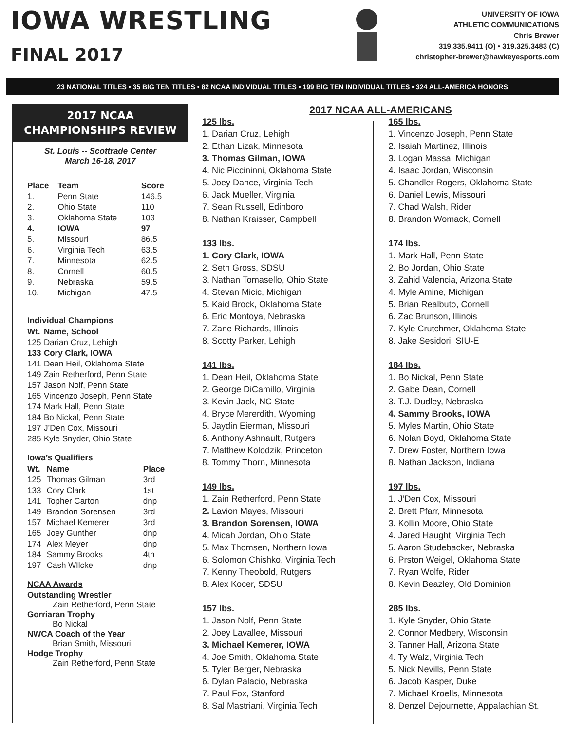IOWA WRESTLING
FINAL 2017
UNIVERSITY OF IOWA
ATHLETIC COMMUNICATIONS
Chris Brewer
319.335.9411 (O) • 319.325.3483 (C)
christopher-brewer@hawkeyesports.com
23 NATIONAL TITLES • 35 BIG TEN TITLES • 82 NCAA INDIVIDUAL TITLES • 199 BIG TEN INDIVIDUAL TITLES • 324 ALL-AMERICA HONORS
2017 NCAA
CHAMPIONSHIPS REVIEW
St. Louis -- Scottrade Center
March 16-18, 2017
| Place | Team | Score |
| --- | --- | --- |
| 1. | Penn State | 146.5 |
| 2. | Ohio State | 110 |
| 3. | Oklahoma State | 103 |
| 4. | IOWA | 97 |
| 5. | Missouri | 86.5 |
| 6. | Virginia Tech | 63.5 |
| 7. | Minnesota | 62.5 |
| 8. | Cornell | 60.5 |
| 9. | Nebraska | 59.5 |
| 10. | Michigan | 47.5 |
Individual Champions
| Wt. | Name, School |
| --- | --- |
| 125 | Darian Cruz, Lehigh |
| 133 | Cory Clark, IOWA |
| 141 | Dean Heil, Oklahoma State |
| 149 | Zain Retherford, Penn State |
| 157 | Jason Nolf, Penn State |
| 165 | Vincenzo Joseph, Penn State |
| 174 | Mark Hall, Penn State |
| 184 | Bo Nickal, Penn State |
| 197 | J’Den Cox, Missouri |
| 285 | Kyle Snyder, Ohio State |
Iowa’s Qualifiers
| Wt. | Name | Place |
| --- | --- | --- |
| 125 | Thomas Gilman | 3rd |
| 133 | Cory Clark | 1st |
| 141 | Topher Carton | dnp |
| 149 | Brandon Sorensen | 3rd |
| 157 | Michael Kemerer | 3rd |
| 165 | Joey Gunther | dnp |
| 174 | Alex Meyer | dnp |
| 184 | Sammy Brooks | 4th |
| 197 | Cash WIlcke | dnp |
NCAA Awards
Outstanding Wrestler
Zain Retherford, Penn State
Gorriaran Trophy
Bo Nickal
NWCA Coach of the Year
Brian Smith, Missouri
Hodge Trophy
Zain Retherford, Penn State
2017 NCAA ALL-AMERICANS
125 lbs.
1. Darian Cruz, Lehigh
2. Ethan Lizak, Minnesota
3. Thomas Gilman, IOWA
4. Nic Piccininni, Oklahoma State
5. Joey Dance, Virginia Tech
6. Jack Mueller, Virginia
7. Sean Russell, Edinboro
8. Nathan Kraisser, Campbell
133 lbs.
1. Cory Clark, IOWA
2. Seth Gross, SDSU
3. Nathan Tomasello, Ohio State
4. Stevan Micic, Michigan
5. Kaid Brock, Oklahoma State
6. Eric Montoya, Nebraska
7. Zane Richards, Illinois
8. Scotty Parker, Lehigh
141 lbs.
1. Dean Heil, Oklahoma State
2. George DiCamillo, Virginia
3. Kevin Jack, NC State
4. Bryce Mererdith, Wyoming
5. Jaydin Eierman, Missouri
6. Anthony Ashnault, Rutgers
7. Matthew Kolodzik, Princeton
8. Tommy Thorn, Minnesota
149 lbs.
1. Zain Retherford, Penn State
2. Lavion Mayes, Missouri
3. Brandon Sorensen, IOWA
4. Micah Jordan, Ohio State
5. Max Thomsen, Northern Iowa
6. Solomon Chishko, Virginia Tech
7. Kenny Theobold, Rutgers
8. Alex Kocer, SDSU
157 lbs.
1. Jason Nolf, Penn State
2. Joey Lavallee, Missouri
3. Michael Kemerer, IOWA
4. Joe Smith, Oklahoma State
5. Tyler Berger, Nebraska
6. Dylan Palacio, Nebraska
7. Paul Fox, Stanford
8. Sal Mastriani, Virginia Tech
165 lbs.
1. Vincenzo Joseph, Penn State
2. Isaiah Martinez, Illinois
3. Logan Massa, Michigan
4. Isaac Jordan, Wisconsin
5. Chandler Rogers, Oklahoma State
6. Daniel Lewis, Missouri
7. Chad Walsh, Rider
8. Brandon Womack, Cornell
174 lbs.
1. Mark Hall, Penn State
2. Bo Jordan, Ohio State
3. Zahid Valencia, Arizona State
4. Myle Amine, Michigan
5. Brian Realbuto, Cornell
6. Zac Brunson, Illinois
7. Kyle Crutchmer, Oklahoma State
8. Jake Sesidori, SIU-E
184 lbs.
1. Bo Nickal, Penn State
2. Gabe Dean, Cornell
3. T.J. Dudley, Nebraska
4. Sammy Brooks, IOWA
5. Myles Martin, Ohio State
6. Nolan Boyd, Oklahoma State
7. Drew Foster, Northern Iowa
8. Nathan Jackson, Indiana
197 lbs.
1. J’Den Cox, Missouri
2. Brett Pfarr, Minnesota
3. Kollin Moore, Ohio State
4. Jared Haught, Virginia Tech
5. Aaron Studebacker, Nebraska
6. Prston Weigel, Oklahoma State
7. Ryan Wolfe, Rider
8. Kevin Beazley, Old Dominion
285 lbs.
1. Kyle Snyder, Ohio State
2. Connor Medbery, Wisconsin
3. Tanner Hall, Arizona State
4. Ty Walz, Virginia Tech
5. Nick Nevills, Penn State
6. Jacob Kasper, Duke
7. Michael Kroells, Minnesota
8. Denzel Dejournette, Appalachian St.